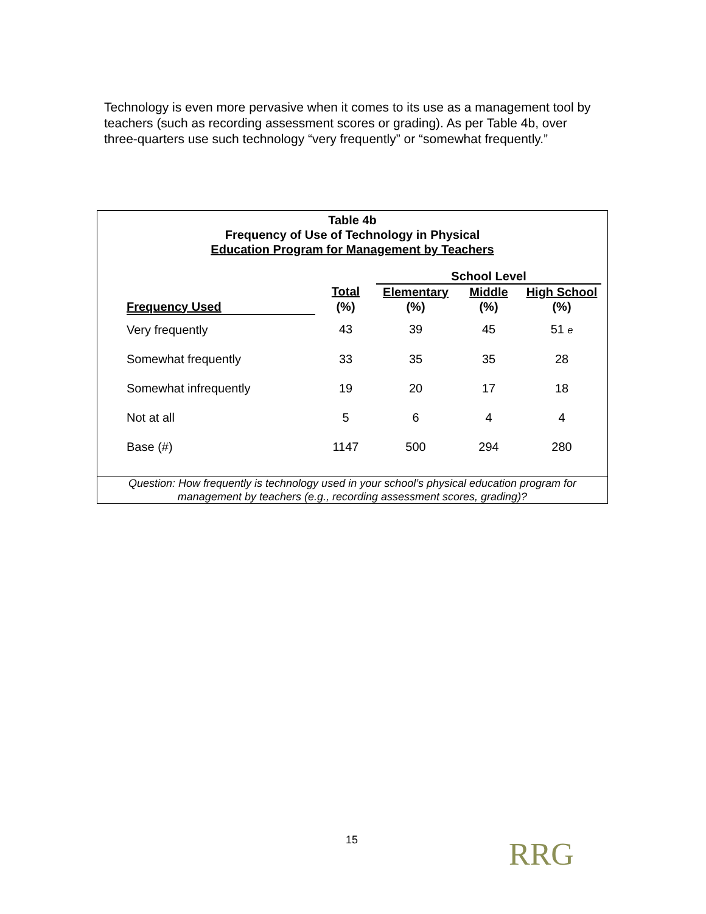Technology is even more pervasive when it comes to its use as a management tool by teachers (such as recording assessment scores or grading). As per Table 4b, over three-quarters use such technology “very frequently” or “somewhat frequently.”
Table 4b
Frequency of Use of Technology in Physical
Education Program for Management by Teachers
| | | School Level | | |
| --- | --- | --- | --- | --- |
| | Total | Elementary | Middle | High School |
| Frequency Used | (%) | (%) | (%) | (%) |
| Very frequently | 43 | 39 | 45 | 51 e |
| Somewhat frequently | 33 | 35 | 35 | 28 |
| Somewhat infrequently | 19 | 20 | 17 | 18 |
| Not at all | 5 | 6 | 4 | 4 |
| Base (#) | 1147 | 500 | 294 | 280 |
Question: How frequently is technology used in your school’s physical education program for
management by teachers (e.g., recording assessment scores, grading)?
15 RRG